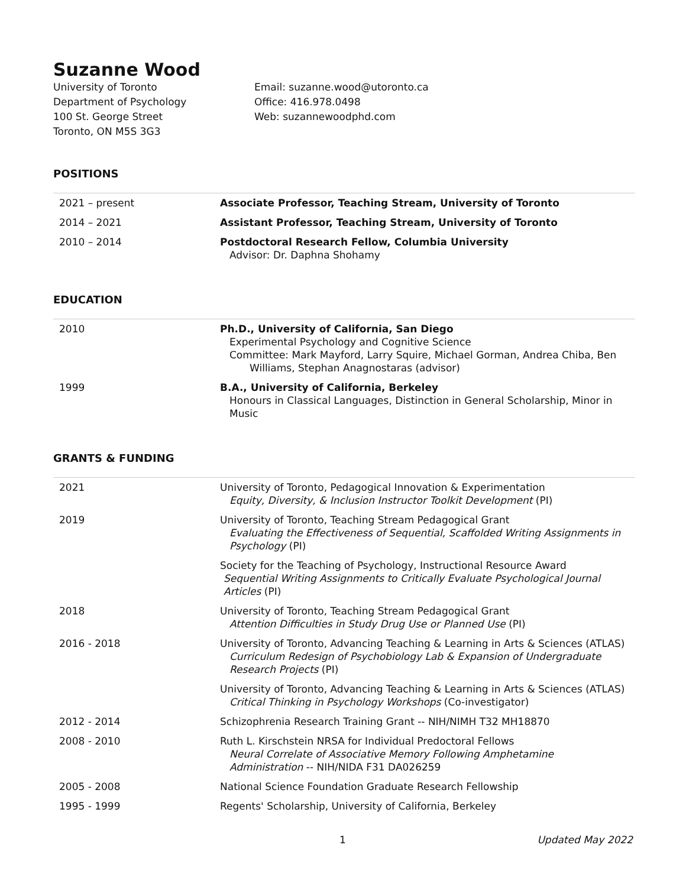Suzanne Wood
University of Toronto
Department of Psychology
100 St. George Street
Toronto, ON M5S 3G3
Email: suzanne.wood@utoronto.ca
Office: 416.978.0498
Web: suzannewoodphd.com
POSITIONS
| 2021 – present | Associate Professor, Teaching Stream, University of Toronto |
| 2014 – 2021 | Assistant Professor, Teaching Stream, University of Toronto |
| 2010 – 2014 | Postdoctoral Research Fellow, Columbia University Advisor: Dr. Daphna Shohamy |
EDUCATION
| 2010 | Ph.D., University of California, San Diego Experimental Psychology and Cognitive Science Committee: Mark Mayford, Larry Squire, Michael Gorman, Andrea Chiba, Ben Williams, Stephan Anagnostaras (advisor) |
| 1999 | B.A., University of California, Berkeley Honours in Classical Languages, Distinction in General Scholarship, Minor in Music |
GRANTS & FUNDING
| 2021 | University of Toronto, Pedagogical Innovation & Experimentation Equity, Diversity, & Inclusion Instructor Toolkit Development (PI) |
| 2019 | University of Toronto, Teaching Stream Pedagogical Grant Evaluating the Effectiveness of Sequential, Scaffolded Writing Assignments in Psychology (PI) |
| | Society for the Teaching of Psychology, Instructional Resource Award Sequential Writing Assignments to Critically Evaluate Psychological Journal Articles (PI) |
| 2018 | University of Toronto, Teaching Stream Pedagogical Grant Attention Difficulties in Study Drug Use or Planned Use (PI) |
| 2016 - 2018 | University of Toronto, Advancing Teaching & Learning in Arts & Sciences (ATLAS) Curriculum Redesign of Psychobiology Lab & Expansion of Undergraduate Research Projects (PI) |
| | University of Toronto, Advancing Teaching & Learning in Arts & Sciences (ATLAS) Critical Thinking in Psychology Workshops (Co-investigator) |
| 2012 - 2014 | Schizophrenia Research Training Grant -- NIH/NIMH T32 MH18870 |
| 2008 - 2010 | Ruth L. Kirschstein NRSA for Individual Predoctoral Fellows Neural Correlate of Associative Memory Following Amphetamine Administration -- NIH/NIDA F31 DA026259 |
| 2005 - 2008 | National Science Foundation Graduate Research Fellowship |
| 1995 - 1999 | Regents' Scholarship, University of California, Berkeley |
1 Updated May 2022